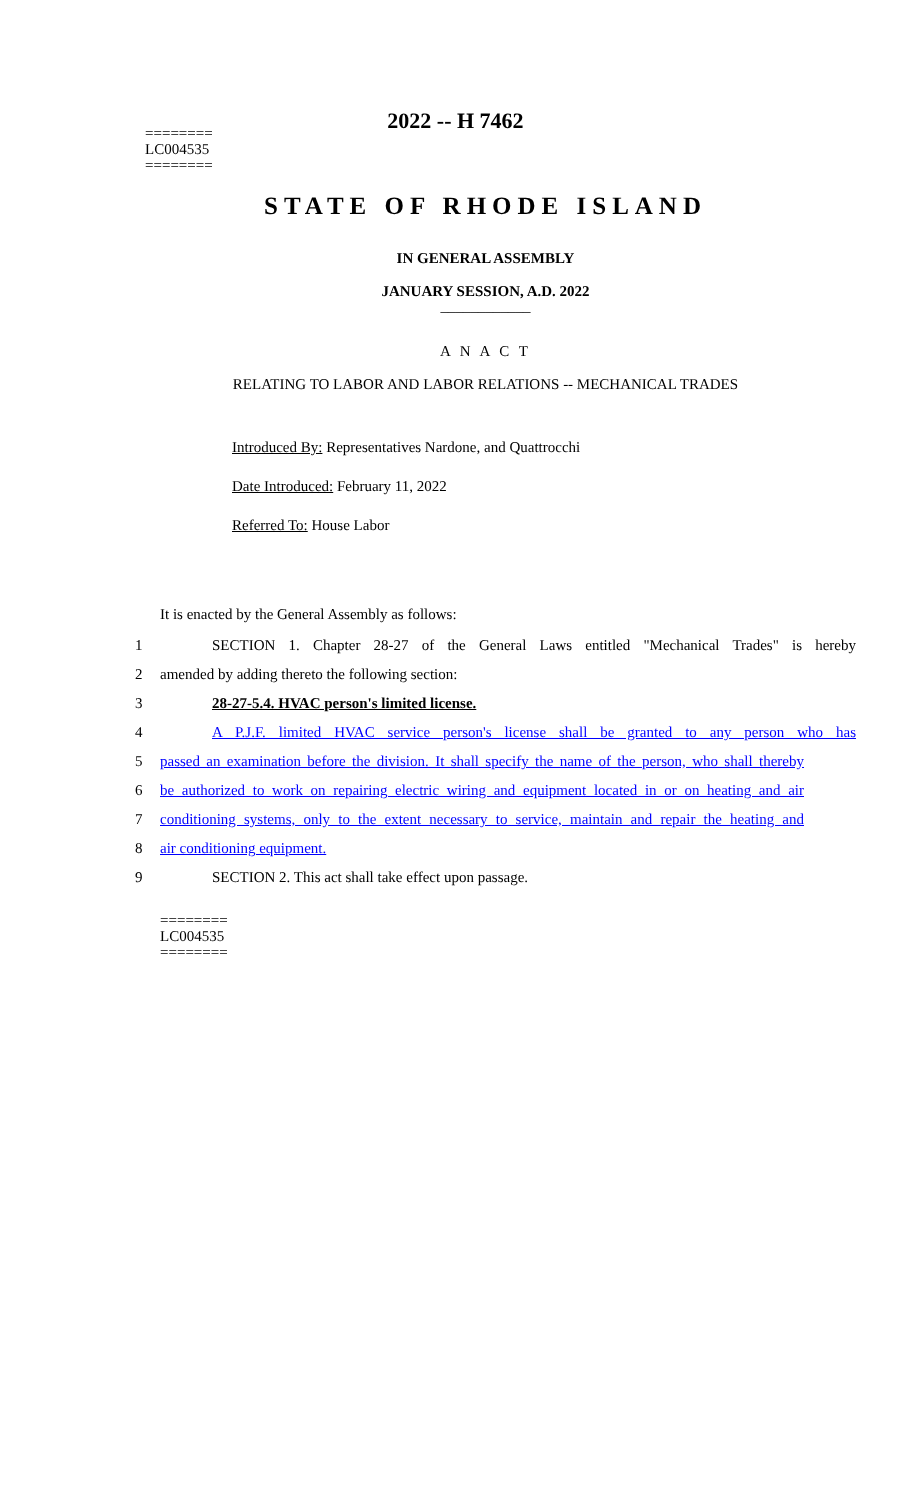2022 -- H 7462
========
LC004535
========
STATE OF RHODE ISLAND
IN GENERAL ASSEMBLY
JANUARY SESSION, A.D. 2022
____________
A N A C T
RELATING TO LABOR AND LABOR RELATIONS -- MECHANICAL TRADES
Introduced By: Representatives Nardone, and Quattrocchi
Date Introduced: February 11, 2022
Referred To: House Labor
It is enacted by the General Assembly as follows:
1
SECTION 1. Chapter 28-27 of the General Laws entitled "Mechanical Trades" is hereby
2 amended by adding thereto the following section:
3 28-27-5.4. HVAC person's limited license.
4
A P.J.F. limited HVAC service person's license shall be granted to any person who has
5
passed an examination before the division. It shall specify the name of the person, who shall thereby
6
be authorized to work on repairing electric wiring and equipment located in or on heating and air
7
conditioning systems, only to the extent necessary to service, maintain and repair the heating and
8 air conditioning equipment.
9 SECTION 2. This act shall take effect upon passage.
========
LC004535
========